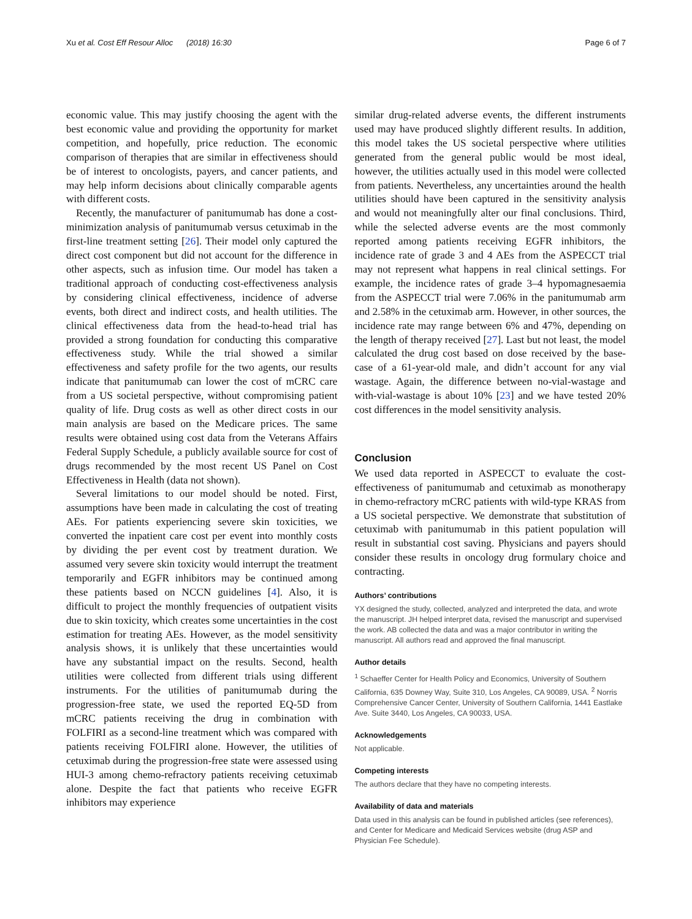Xu et al. Cost Eff Resour Alloc (2018) 16:30 Page 6 of 7
economic value. This may justify choosing the agent with the best economic value and providing the opportunity for market competition, and hopefully, price reduction. The economic comparison of therapies that are similar in effectiveness should be of interest to oncologists, payers, and cancer patients, and may help inform decisions about clinically comparable agents with different costs.
Recently, the manufacturer of panitumumab has done a cost-minimization analysis of panitumumab versus cetuximab in the first-line treatment setting [26]. Their model only captured the direct cost component but did not account for the difference in other aspects, such as infusion time. Our model has taken a traditional approach of conducting cost-effectiveness analysis by considering clinical effectiveness, incidence of adverse events, both direct and indirect costs, and health utilities. The clinical effectiveness data from the head-to-head trial has provided a strong foundation for conducting this comparative effectiveness study. While the trial showed a similar effectiveness and safety profile for the two agents, our results indicate that panitumumab can lower the cost of mCRC care from a US societal perspective, without compromising patient quality of life. Drug costs as well as other direct costs in our main analysis are based on the Medicare prices. The same results were obtained using cost data from the Veterans Affairs Federal Supply Schedule, a publicly available source for cost of drugs recommended by the most recent US Panel on Cost Effectiveness in Health (data not shown).
Several limitations to our model should be noted. First, assumptions have been made in calculating the cost of treating AEs. For patients experiencing severe skin toxicities, we converted the inpatient care cost per event into monthly costs by dividing the per event cost by treatment duration. We assumed very severe skin toxicity would interrupt the treatment temporarily and EGFR inhibitors may be continued among these patients based on NCCN guidelines [4]. Also, it is difficult to project the monthly frequencies of outpatient visits due to skin toxicity, which creates some uncertainties in the cost estimation for treating AEs. However, as the model sensitivity analysis shows, it is unlikely that these uncertainties would have any substantial impact on the results. Second, health utilities were collected from different trials using different instruments. For the utilities of panitumumab during the progression-free state, we used the reported EQ-5D from mCRC patients receiving the drug in combination with FOLFIRI as a second-line treatment which was compared with patients receiving FOLFIRI alone. However, the utilities of cetuximab during the progression-free state were assessed using HUI-3 among chemo-refractory patients receiving cetuximab alone. Despite the fact that patients who receive EGFR inhibitors may experience
similar drug-related adverse events, the different instruments used may have produced slightly different results. In addition, this model takes the US societal perspective where utilities generated from the general public would be most ideal, however, the utilities actually used in this model were collected from patients. Nevertheless, any uncertainties around the health utilities should have been captured in the sensitivity analysis and would not meaningfully alter our final conclusions. Third, while the selected adverse events are the most commonly reported among patients receiving EGFR inhibitors, the incidence rate of grade 3 and 4 AEs from the ASPECCT trial may not represent what happens in real clinical settings. For example, the incidence rates of grade 3–4 hypomagnesaemia from the ASPECCT trial were 7.06% in the panitumumab arm and 2.58% in the cetuximab arm. However, in other sources, the incidence rate may range between 6% and 47%, depending on the length of therapy received [27]. Last but not least, the model calculated the drug cost based on dose received by the base-case of a 61-year-old male, and didn’t account for any vial wastage. Again, the difference between no-vial-wastage and with-vial-wastage is about 10% [23] and we have tested 20% cost differences in the model sensitivity analysis.
Conclusion
We used data reported in ASPECCT to evaluate the cost-effectiveness of panitumumab and cetuximab as monotherapy in chemo-refractory mCRC patients with wild-type KRAS from a US societal perspective. We demonstrate that substitution of cetuximab with panitumumab in this patient population will result in substantial cost saving. Physicians and payers should consider these results in oncology drug formulary choice and contracting.
Authors’ contributions
YX designed the study, collected, analyzed and interpreted the data, and wrote the manuscript. JH helped interpret data, revised the manuscript and supervised the work. AB collected the data and was a major contributor in writing the manuscript. All authors read and approved the final manuscript.
Author details
<sup>1</sup> Schaeffer Center for Health Policy and Economics, University of Southern California, 635 Downey Way, Suite 310, Los Angeles, CA 90089, USA. <sup>2</sup> Norris Comprehensive Cancer Center, University of Southern California, 1441 Eastlake Ave. Suite 3440, Los Angeles, CA 90033, USA.
Acknowledgements
Not applicable.
Competing interests
The authors declare that they have no competing interests.
Availability of data and materials
Data used in this analysis can be found in published articles (see references), and Center for Medicare and Medicaid Services website (drug ASP and Physician Fee Schedule).